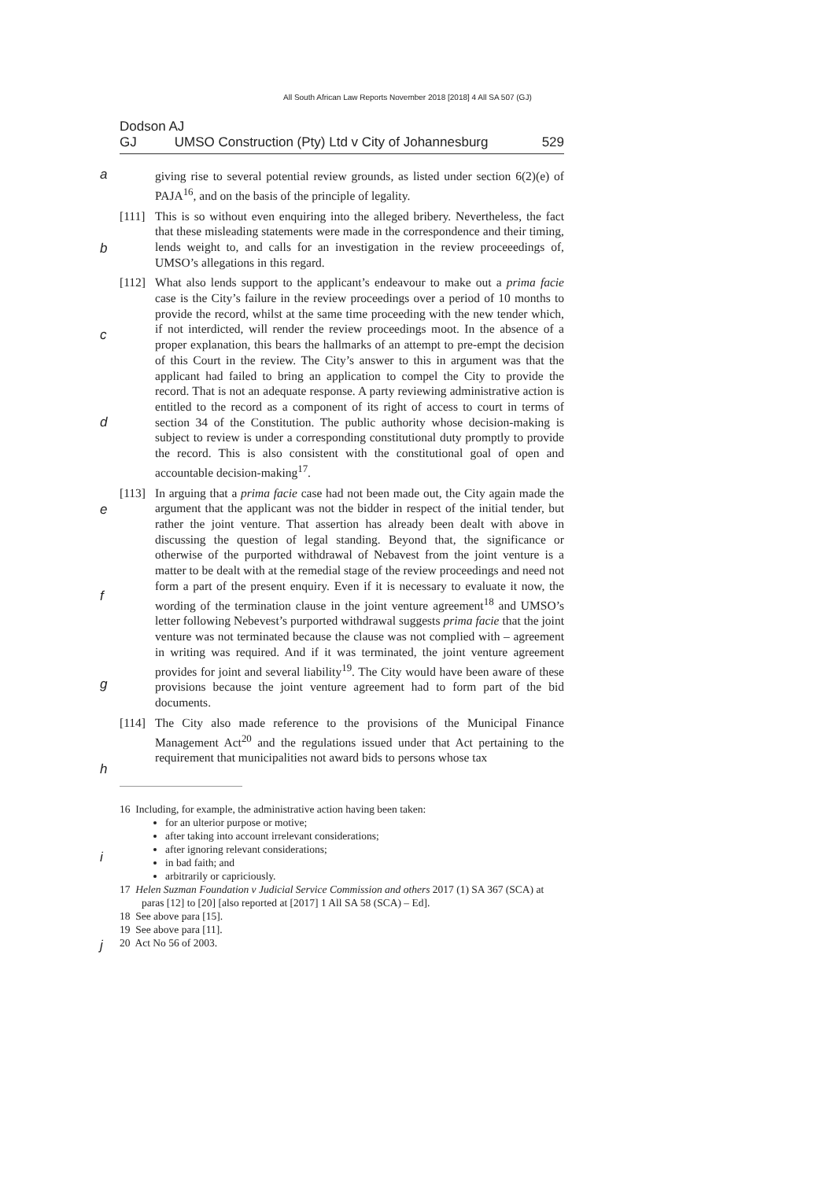All South African Law Reports November 2018 [2018] 4 All SA 507 (GJ)
Dodson AJ
GJ UMSO Construction (Pty) Ltd v City of Johannesburg 529
a
b
c
d
e
f
g
h
i
j
giving rise to several potential review grounds, as listed under section 6(2)(e) of PAJA<sup>16</sup>, and on the basis of the principle of legality.
[111]
This is so without even enquiring into the alleged bribery. Nevertheless, the fact that these misleading statements were made in the correspondence and their timing, lends weight to, and calls for an investigation in the review proceeedings of, UMSO’s allegations in this regard.
[112]
What also lends support to the applicant’s endeavour to make out a prima facie case is the City’s failure in the review proceedings over a period of 10 months to provide the record, whilst at the same time proceeding with the new tender which, if not interdicted, will render the review proceedings moot. In the absence of a proper explanation, this bears the hallmarks of an attempt to pre-empt the decision of this Court in the review. The City’s answer to this in argument was that the applicant had failed to bring an application to compel the City to provide the record. That is not an adequate response. A party reviewing administrative action is entitled to the record as a component of its right of access to court in terms of section 34 of the Constitution. The public authority whose decision-making is subject to review is under a corresponding constitutional duty promptly to provide the record. This is also consistent with the constitutional goal of open and accountable decision-making<sup>17</sup>.
[113]
In arguing that a prima facie case had not been made out, the City again made the argument that the applicant was not the bidder in respect of the initial tender, but rather the joint venture. That assertion has already been dealt with above in discussing the question of legal standing. Beyond that, the significance or otherwise of the purported withdrawal of Nebavest from the joint venture is a matter to be dealt with at the remedial stage of the review proceedings and need not form a part of the present enquiry. Even if it is necessary to evaluate it now, the wording of the termination clause in the joint venture agreement<sup>18</sup> and UMSO’s letter following Nebevest’s purported withdrawal suggests prima facie that the joint venture was not terminated because the clause was not complied with – agreement in writing was required. And if it was terminated, the joint venture agreement provides for joint and several liability<sup>19</sup>. The City would have been aware of these provisions because the joint venture agreement had to form part of the bid documents.
[114]
The City also made reference to the provisions of the Municipal Finance Management Act<sup>20</sup> and the regulations issued under that Act pertaining to the requirement that municipalities not award bids to persons whose tax
16 Including, for example, the administrative action having been taken:
for an ulterior purpose or motive;
after taking into account irrelevant considerations;
after ignoring relevant considerations;
in bad faith; and
arbitrarily or capriciously.
17 Helen Suzman Foundation v Judicial Service Commission and others 2017 (1) SA 367 (SCA) at paras [12] to [20] [also reported at [2017] 1 All SA 58 (SCA) – Ed].
18 See above para [15].
19 See above para [11].
20 Act No 56 of 2003.